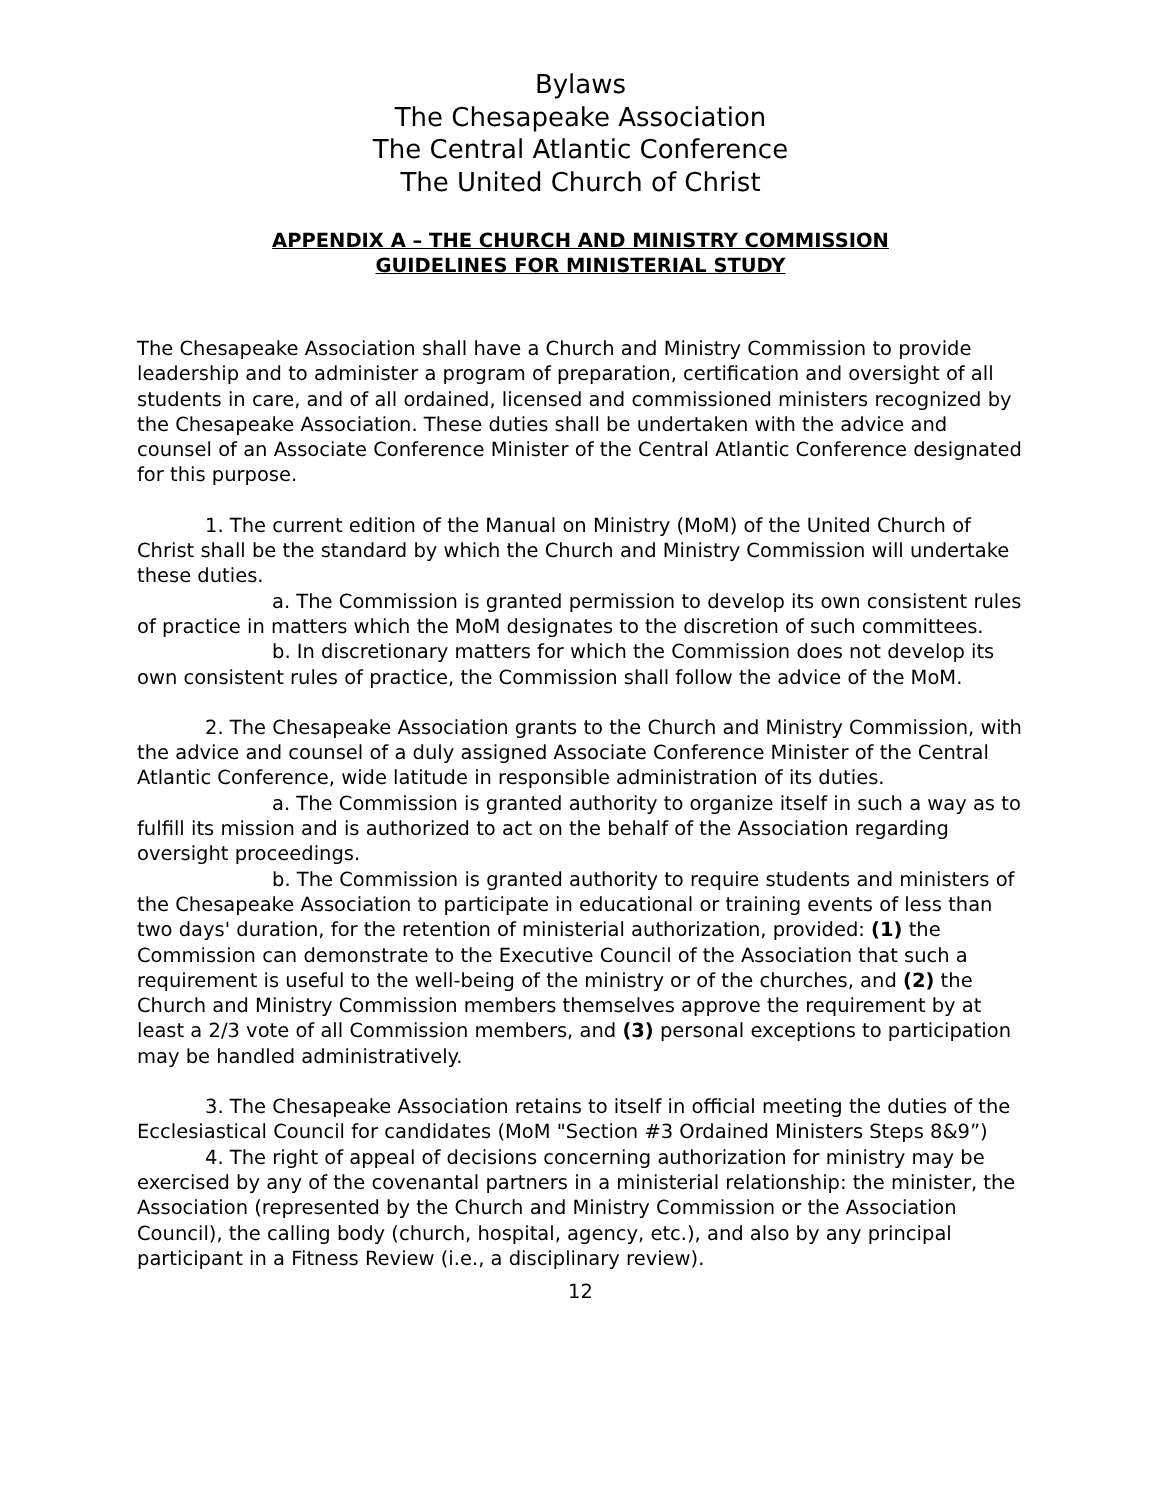Bylaws
The Chesapeake Association
The Central Atlantic Conference
The United Church of Christ
APPENDIX A – THE CHURCH AND MINISTRY COMMISSION
GUIDELINES FOR MINISTERIAL STUDY
The Chesapeake Association shall have a Church and Ministry Commission to provide leadership and to administer a program of preparation, certification and oversight of all students in care, and of all ordained, licensed and commissioned ministers recognized by the Chesapeake Association. These duties shall be undertaken with the advice and counsel of an Associate Conference Minister of the Central Atlantic Conference designated for this purpose.
1. The current edition of the Manual on Ministry (MoM) of the United Church of Christ shall be the standard by which the Church and Ministry Commission will undertake these duties.
a. The Commission is granted permission to develop its own consistent rules of practice in matters which the MoM designates to the discretion of such committees.
b. In discretionary matters for which the Commission does not develop its own consistent rules of practice, the Commission shall follow the advice of the MoM.
2. The Chesapeake Association grants to the Church and Ministry Commission, with the advice and counsel of a duly assigned Associate Conference Minister of the Central Atlantic Conference, wide latitude in responsible administration of its duties.
a. The Commission is granted authority to organize itself in such a way as to fulfill its mission and is authorized to act on the behalf of the Association regarding oversight proceedings.
b. The Commission is granted authority to require students and ministers of the Chesapeake Association to participate in educational or training events of less than two days' duration, for the retention of ministerial authorization, provided: (1) the Commission can demonstrate to the Executive Council of the Association that such a requirement is useful to the well-being of the ministry or of the churches, and (2) the Church and Ministry Commission members themselves approve the requirement by at least a 2/3 vote of all Commission members, and (3) personal exceptions to participation may be handled administratively.
3. The Chesapeake Association retains to itself in official meeting the duties of the Ecclesiastical Council for candidates (MoM "Section #3 Ordained Ministers Steps 8&9”)
4. The right of appeal of decisions concerning authorization for ministry may be exercised by any of the covenantal partners in a ministerial relationship: the minister, the Association (represented by the Church and Ministry Commission or the Association Council), the calling body (church, hospital, agency, etc.), and also by any principal participant in a Fitness Review (i.e., a disciplinary review).
12